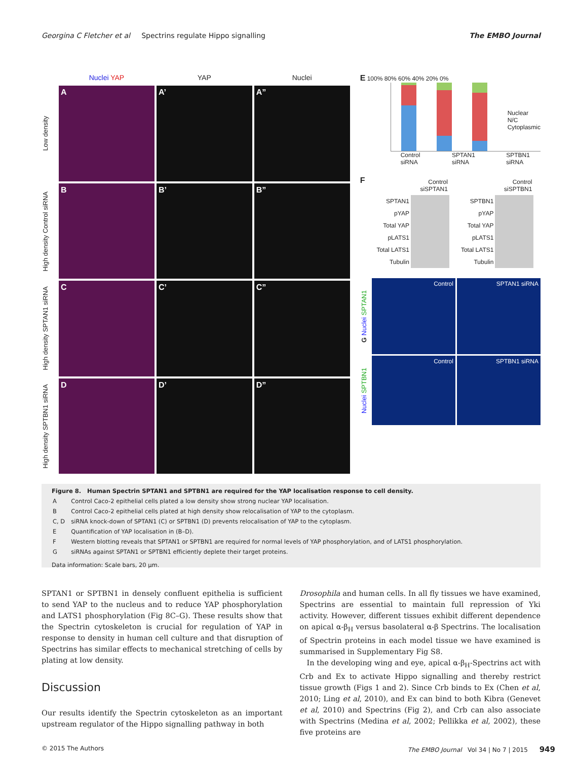Georgina C Fletcher et al Spectrins regulate Hippo signalling The EMBO Journal
Nuclei YAP
YAP
Nuclei
Low density
A
A’
A”
High density Control siRNA
B
B’
B”
High density SPTAN1 siRNA
C
C’
C”
High density SPTBN1 siRNA
D
D’
D”
E 100% 80% 60% 40% 20% 0%
Nuclear
N/C
Cytoplasmic
Control siRNA SPTAN1 siRNA SPTBN1 siRNA
F
| | Control siSPTAN1 |
| SPTAN1 | |
| pYAP | |
| Total YAP | |
| pLATS1 | |
| Total LATS1 | |
| Tubulin | |
| | Control siSPTBN1 |
| SPTBN1 | |
| pYAP | |
| Total YAP | |
| pLATS1 | |
| Total LATS1 | |
| Tubulin | |
G Nuclei SPTAN1
Control
SPTAN1 siRNA
Nuclei SPTBN1
Control
SPTBN1 siRNA
Figure 8. Human Spectrin SPTAN1 and SPTBN1 are required for the YAP localisation response to cell density.
| A | Control Caco-2 epithelial cells plated a low density show strong nuclear YAP localisation. |
| B | Control Caco-2 epithelial cells plated at high density show relocalisation of YAP to the cytoplasm. |
| C, D | siRNA knock-down of SPTAN1 (C) or SPTBN1 (D) prevents relocalisation of YAP to the cytoplasm. |
| E | Quantification of YAP localisation in (B–D). |
| F | Western blotting reveals that SPTAN1 or SPTBN1 are required for normal levels of YAP phosphorylation, and of LATS1 phosphorylation. |
| G | siRNAs against SPTAN1 or SPTBN1 efficiently deplete their target proteins. |
Data information: Scale bars, 20 μm.
SPTAN1 or SPTBN1 in densely confluent epithelia is sufficient to send YAP to the nucleus and to reduce YAP phosphorylation and LATS1 phosphorylation (Fig 8C–G). These results show that the Spectrin cytoskeleton is crucial for regulation of YAP in response to density in human cell culture and that disruption of Spectrins has similar effects to mechanical stretching of cells by plating at low density.
Discussion
Our results identify the Spectrin cytoskeleton as an important upstream regulator of the Hippo signalling pathway in both
Drosophila and human cells. In all fly tissues we have examined, Spectrins are essential to maintain full repression of Yki activity. However, different tissues exhibit different dependence on apical α-β<sub>H</sub> versus basolateral α-β Spectrins. The localisation of Spectrin proteins in each model tissue we have examined is summarised in Supplementary Fig S8.
In the developing wing and eye, apical α-β<sub>H</sub>-Spectrins act with Crb and Ex to activate Hippo signalling and thereby restrict tissue growth (Figs 1 and 2). Since Crb binds to Ex (Chen et al, 2010; Ling et al, 2010), and Ex can bind to both Kibra (Genevet et al, 2010) and Spectrins (Fig 2), and Crb can also associate with Spectrins (Medina et al, 2002; Pellikka et al, 2002), these five proteins are
© 2015 The Authors The EMBO Journal Vol 34 | No 7 | 2015 949